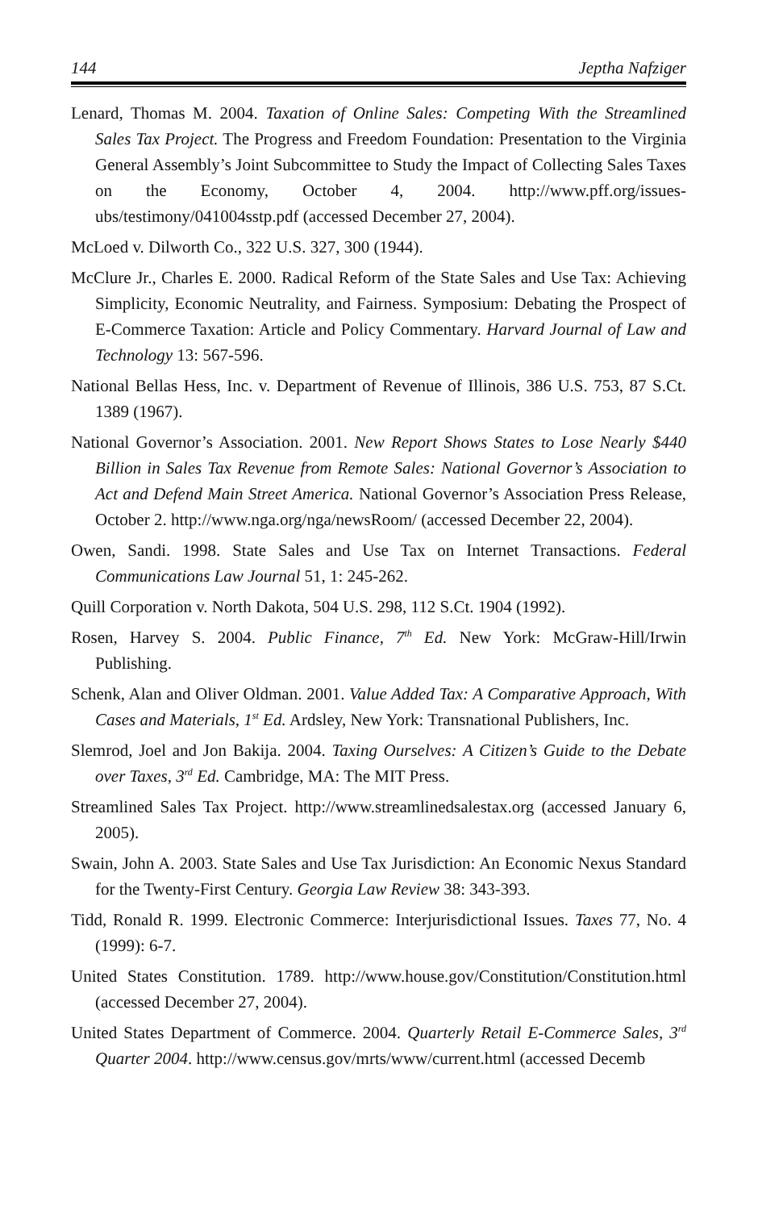144 Jeptha Nafziger
Lenard, Thomas M. 2004. Taxation of Online Sales: Competing With the Streamlined Sales Tax Project. The Progress and Freedom Foundation: Presentation to the Virginia General Assembly’s Joint Subcommittee to Study the Impact of Collecting Sales Taxes on the Economy, October 4, 2004. http://www.pff.org/issues-ubs/testimony/041004sstp.pdf (accessed December 27, 2004).
McLoed v. Dilworth Co., 322 U.S. 327, 300 (1944).
McClure Jr., Charles E. 2000. Radical Reform of the State Sales and Use Tax: Achieving Simplicity, Economic Neutrality, and Fairness. Symposium: Debating the Prospect of E-Commerce Taxation: Article and Policy Commentary. Harvard Journal of Law and Technology 13: 567-596.
National Bellas Hess, Inc. v. Department of Revenue of Illinois, 386 U.S. 753, 87 S.Ct. 1389 (1967).
National Governor’s Association. 2001. New Report Shows States to Lose Nearly $440 Billion in Sales Tax Revenue from Remote Sales: National Governor’s Association to Act and Defend Main Street America. National Governor’s Association Press Release, October 2. http://www.nga.org/nga/newsRoom/ (accessed December 22, 2004).
Owen, Sandi. 1998. State Sales and Use Tax on Internet Transactions. Federal Communications Law Journal 51, 1: 245-262.
Quill Corporation v. North Dakota, 504 U.S. 298, 112 S.Ct. 1904 (1992).
Rosen, Harvey S. 2004. Public Finance, 7<sup>th</sup> Ed. New York: McGraw-Hill/Irwin Publishing.
Schenk, Alan and Oliver Oldman. 2001. Value Added Tax: A Comparative Approach, With Cases and Materials, 1<sup>st</sup> Ed. Ardsley, New York: Transnational Publishers, Inc.
Slemrod, Joel and Jon Bakija. 2004. Taxing Ourselves: A Citizen’s Guide to the Debate over Taxes, 3<sup>rd</sup> Ed. Cambridge, MA: The MIT Press.
Streamlined Sales Tax Project. http://www.streamlinedsalestax.org (accessed January 6, 2005).
Swain, John A. 2003. State Sales and Use Tax Jurisdiction: An Economic Nexus Standard for the Twenty-First Century. Georgia Law Review 38: 343-393.
Tidd, Ronald R. 1999. Electronic Commerce: Interjurisdictional Issues. Taxes 77, No. 4 (1999): 6-7.
United States Constitution. 1789. http://www.house.gov/Constitution/Constitution.html (accessed December 27, 2004).
United States Department of Commerce. 2004. Quarterly Retail E-Commerce Sales, 3<sup>rd</sup> Quarter 2004. http://www.census.gov/mrts/www/current.html (accessed Decemb